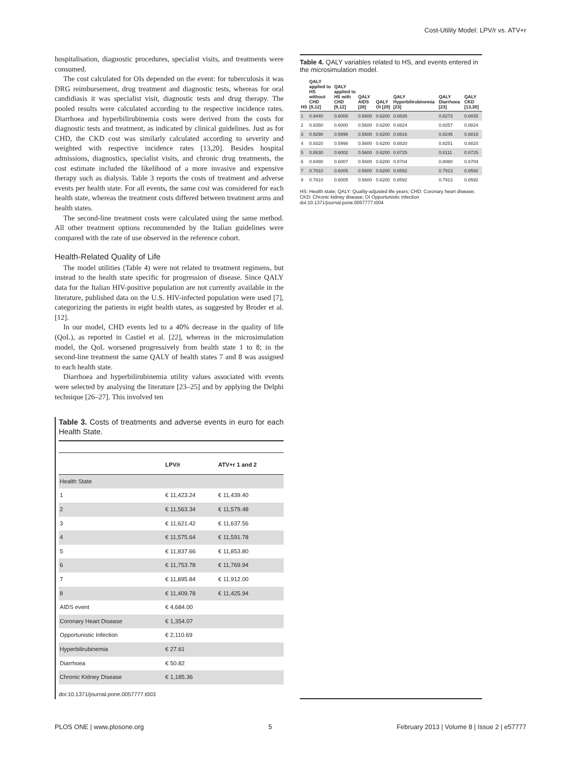Cost-Utility Model: LPV/r vs. ATV+r
hospitalisation, diagnostic procedures, specialist visits, and treatments were consumed.
The cost calculated for OIs depended on the event: for tuberculosis it was DRG reimbursement, drug treatment and diagnostic tests, whereas for oral candidiasis it was specialist visit, diagnostic tests and drug therapy. The pooled results were calculated according to the respective incidence rates. Diarrhoea and hyperbilirubinemia costs were derived from the costs for diagnostic tests and treatment, as indicated by clinical guidelines. Just as for CHD, the CKD cost was similarly calculated according to severity and weighted with respective incidence rates [13,20]. Besides hospital admissions, diagnostics, specialist visits, and chronic drug treatments, the cost estimate included the likelihood of a more invasive and expensive therapy such as dialysis. Table 3 reports the costs of treatment and adverse events per health state. For all events, the same cost was considered for each health state, whereas the treatment costs differed between treatment arms and health states.
The second-line treatment costs were calculated using the same method. All other treatment options recommended by the Italian guidelines were compared with the rate of use observed in the reference cohort.
Health-Related Quality of Life
The model utilities (Table 4) were not related to treatment regimens, but instead to the health state specific for progression of disease. Since QALY data for the Italian HIV-positive population are not currently available in the literature, published data on the U.S. HIV-infected population were used [7], categorizing the patients in eight health states, as suggested by Broder et al. [12].
In our model, CHD events led to a 40% decrease in the quality of life (QoL), as reported in Castiel et al. [22], whereas in the microsimulation model, the QoL worsened progressively from health state 1 to 8; in the second-line treatment the same QALY of health states 7 and 8 was assigned to each health state.
Diarrhoea and hyperbilirubinemia utility values associated with events were selected by analysing the literature [23–25] and by applying the Delphi technique [26–27]. This involved ten
Table 3. Costs of treatments and adverse events in euro for each Health State.
| | LPV/r | ATV+r 1 and 2 |
| --- | --- | --- |
| Health State | | |
| 1 | € 11,423.24 | € 11,439.40 |
| 2 | € 11,563.34 | € 11,579.48 |
| 3 | € 11,621.42 | € 11,637.56 |
| 4 | € 11,575.64 | € 11,591.78 |
| 5 | € 11,837.66 | € 11,853.80 |
| 6 | € 11,753.78 | € 11,769.94 |
| 7 | € 11,895.84 | € 11,912.00 |
| 8 | € 11,409.78 | € 11,425.94 |
| AIDS event | € 4,684.00 | |
| Coronary Heart Disease | € 1,354.07 | |
| Opportunistic Infection | € 2,110.69 | |
| Hyperbilirubinemia | € 27.61 | |
| Diarrhoea | € 50.82 | |
| Chronic Kidney Disease | € 1,185.36 | |
doi:10.1371/journal.pone.0057777.t003
Table 4. QALY variables related to HS, and events entered in the microsimulation model.
| HS | QALY applied to HS without CHD [9,12] | QALY applied to HS with CHD [9,12] | QALY AIDS [28] | QALY OI [29] | QALY Hyperbilirubinemia [23] | QALY Diarrhoea [23] | QALY CKD [13,30] |
| --- | --- | --- | --- | --- | --- | --- | --- |
| 1 | 0.9440 | 0.6006 | 0.5600 | 0.6200 | 0.8835 | 0.8273 | 0.8835 |
| 2 | 0.9350 | 0.6000 | 0.5600 | 0.6200 | 0.8824 | 0.8257 | 0.8824 |
| 3 | 0.9290 | 0.5996 | 0.5600 | 0.6200 | 0.8816 | 0.8245 | 0.8816 |
| 4 | 0.9320 | 0.5998 | 0.5600 | 0.6200 | 0.8820 | 0.8251 | 0.8820 |
| 5 | 0.8630 | 0.6002 | 0.5600 | 0.6200 | 0.8725 | 0.8111 | 0.8725 |
| 6 | 0.8490 | 0.6007 | 0.5600 | 0.6200 | 0.8704 | 0.8080 | 0.8704 |
| 7 | 0.7810 | 0.6005 | 0.5600 | 0.6200 | 0.8592 | 0.7913 | 0.8592 |
| 8 | 0.7810 | 0.6005 | 0.5600 | 0.6200 | 0.8592 | 0.7913 | 0.8592 |
HS: Health state; QALY: Quality-adjusted life years; CHD: Coronary heart disease; CKD: Chronic kidney disease; OI Opportunistic infection
doi:10.1371/journal.pone.0057777.t004
PLOS ONE | www.plosone.org 5 February 2013 | Volume 8 | Issue 2 | e57777